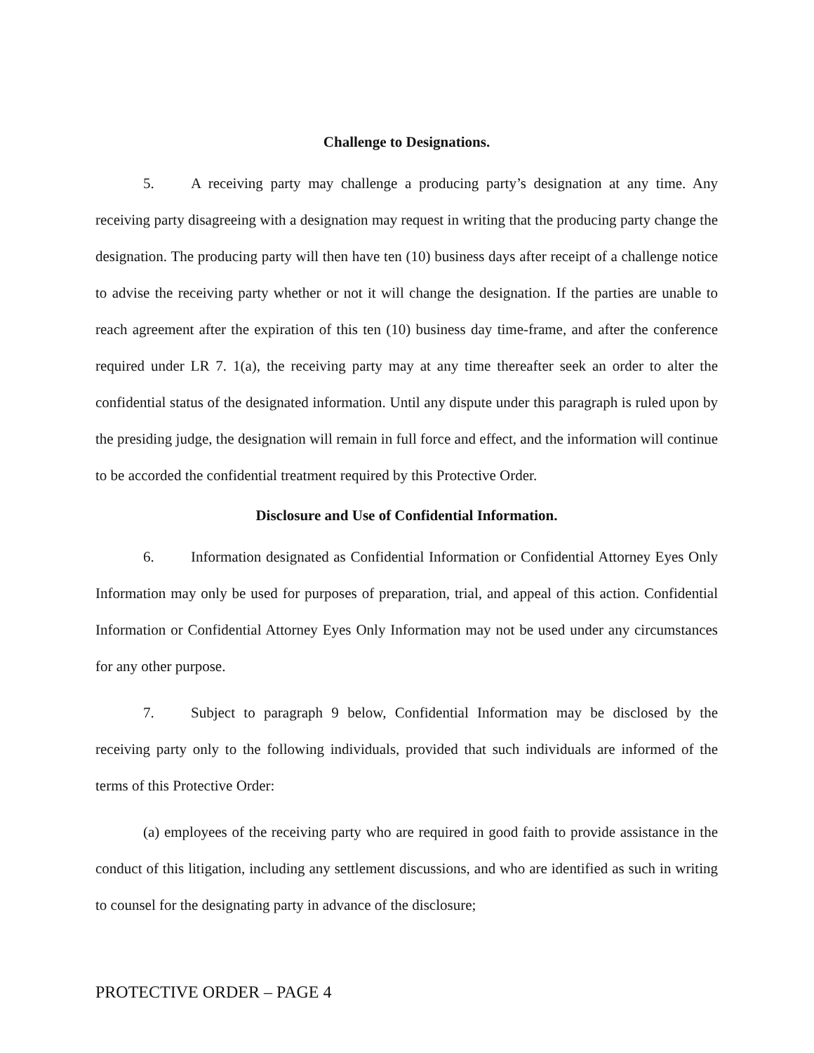Challenge to Designations.
5. A receiving party may challenge a producing party’s designation at any time. Any receiving party disagreeing with a designation may request in writing that the producing party change the designation. The producing party will then have ten (10) business days after receipt of a challenge notice to advise the receiving party whether or not it will change the designation. If the parties are unable to reach agreement after the expiration of this ten (10) business day time-frame, and after the conference required under LR 7. 1(a), the receiving party may at any time thereafter seek an order to alter the confidential status of the designated information. Until any dispute under this paragraph is ruled upon by the presiding judge, the designation will remain in full force and effect, and the information will continue to be accorded the confidential treatment required by this Protective Order.
Disclosure and Use of Confidential Information.
6. Information designated as Confidential Information or Confidential Attorney Eyes Only Information may only be used for purposes of preparation, trial, and appeal of this action. Confidential Information or Confidential Attorney Eyes Only Information may not be used under any circumstances for any other purpose.
7. Subject to paragraph 9 below, Confidential Information may be disclosed by the receiving party only to the following individuals, provided that such individuals are informed of the terms of this Protective Order:
(a) employees of the receiving party who are required in good faith to provide assistance in the conduct of this litigation, including any settlement discussions, and who are identified as such in writing to counsel for the designating party in advance of the disclosure;
PROTECTIVE ORDER – PAGE 4